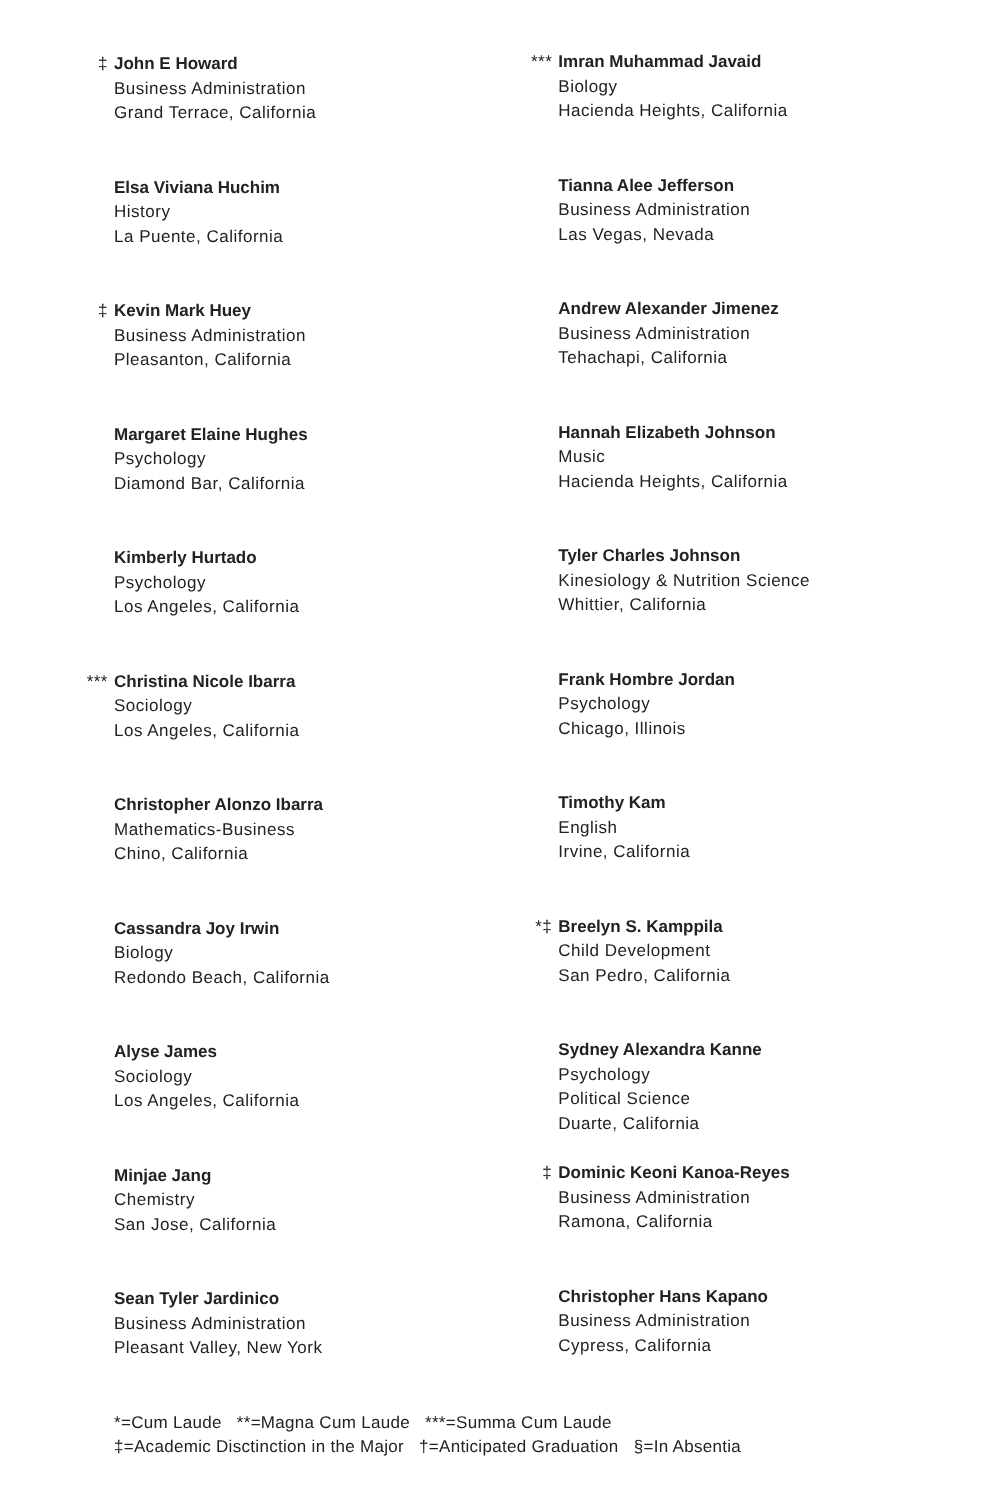‡ John E Howard
Business Administration
Grand Terrace, California
Elsa Viviana Huchim
History
La Puente, California
‡ Kevin Mark Huey
Business Administration
Pleasanton, California
Margaret Elaine Hughes
Psychology
Diamond Bar, California
Kimberly Hurtado
Psychology
Los Angeles, California
*** Christina Nicole Ibarra
Sociology
Los Angeles, California
Christopher Alonzo Ibarra
Mathematics-Business
Chino, California
Cassandra Joy Irwin
Biology
Redondo Beach, California
Alyse James
Sociology
Los Angeles, California
Minjae Jang
Chemistry
San Jose, California
Sean Tyler Jardinico
Business Administration
Pleasant Valley, New York
*** Imran Muhammad Javaid
Biology
Hacienda Heights, California
Tianna Alee Jefferson
Business Administration
Las Vegas, Nevada
Andrew Alexander Jimenez
Business Administration
Tehachapi, California
Hannah Elizabeth Johnson
Music
Hacienda Heights, California
Tyler Charles Johnson
Kinesiology & Nutrition Science
Whittier, California
Frank Hombre Jordan
Psychology
Chicago, Illinois
Timothy Kam
English
Irvine, California
*‡ Breelyn S. Kamppila
Child Development
San Pedro, California
Sydney Alexandra Kanne
Psychology
Political Science
Duarte, California
‡ Dominic Keoni Kanoa-Reyes
Business Administration
Ramona, California
Christopher Hans Kapano
Business Administration
Cypress, California
*=Cum Laude **=Magna Cum Laude ***=Summa Cum Laude
‡=Academic Disctinction in the Major †=Anticipated Graduation §=In Absentia